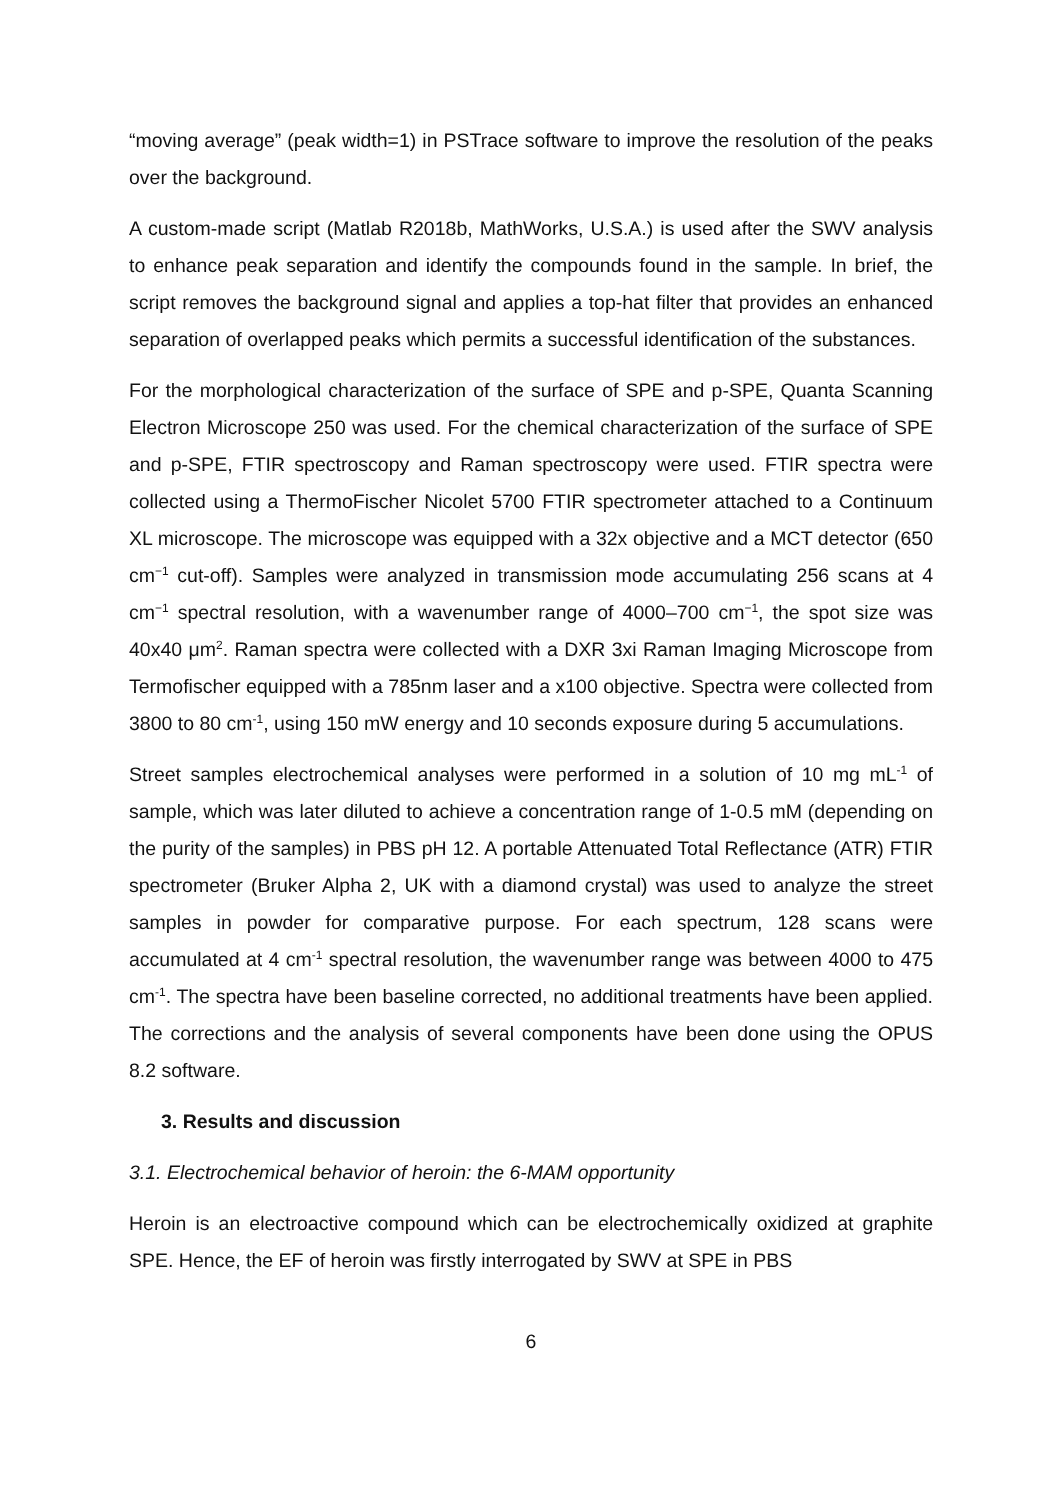“moving average” (peak width=1) in PSTrace software to improve the resolution of the peaks over the background.
A custom-made script (Matlab R2018b, MathWorks, U.S.A.) is used after the SWV analysis to enhance peak separation and identify the compounds found in the sample. In brief, the script removes the background signal and applies a top-hat filter that provides an enhanced separation of overlapped peaks which permits a successful identification of the substances.
For the morphological characterization of the surface of SPE and p-SPE, Quanta Scanning Electron Microscope 250 was used. For the chemical characterization of the surface of SPE and p-SPE, FTIR spectroscopy and Raman spectroscopy were used. FTIR spectra were collected using a ThermoFischer Nicolet 5700 FTIR spectrometer attached to a Continuum XL microscope. The microscope was equipped with a 32x objective and a MCT detector (650 cm<sup>−1</sup> cut-off). Samples were analyzed in transmission mode accumulating 256 scans at 4 cm<sup>−1</sup> spectral resolution, with a wavenumber range of 4000–700 cm<sup>−1</sup>, the spot size was 40x40 μm<sup>2</sup>. Raman spectra were collected with a DXR 3xi Raman Imaging Microscope from Termofischer equipped with a 785nm laser and a x100 objective. Spectra were collected from 3800 to 80 cm<sup>-1</sup>, using 150 mW energy and 10 seconds exposure during 5 accumulations.
Street samples electrochemical analyses were performed in a solution of 10 mg mL<sup>-1</sup> of sample, which was later diluted to achieve a concentration range of 1-0.5 mM (depending on the purity of the samples) in PBS pH 12. A portable Attenuated Total Reflectance (ATR) FTIR spectrometer (Bruker Alpha 2, UK with a diamond crystal) was used to analyze the street samples in powder for comparative purpose. For each spectrum, 128 scans were accumulated at 4 cm<sup>-1</sup> spectral resolution, the wavenumber range was between 4000 to 475 cm<sup>-1</sup>. The spectra have been baseline corrected, no additional treatments have been applied. The corrections and the analysis of several components have been done using the OPUS 8.2 software.
3. Results and discussion
3.1. Electrochemical behavior of heroin: the 6-MAM opportunity
Heroin is an electroactive compound which can be electrochemically oxidized at graphite SPE. Hence, the EF of heroin was firstly interrogated by SWV at SPE in PBS
6